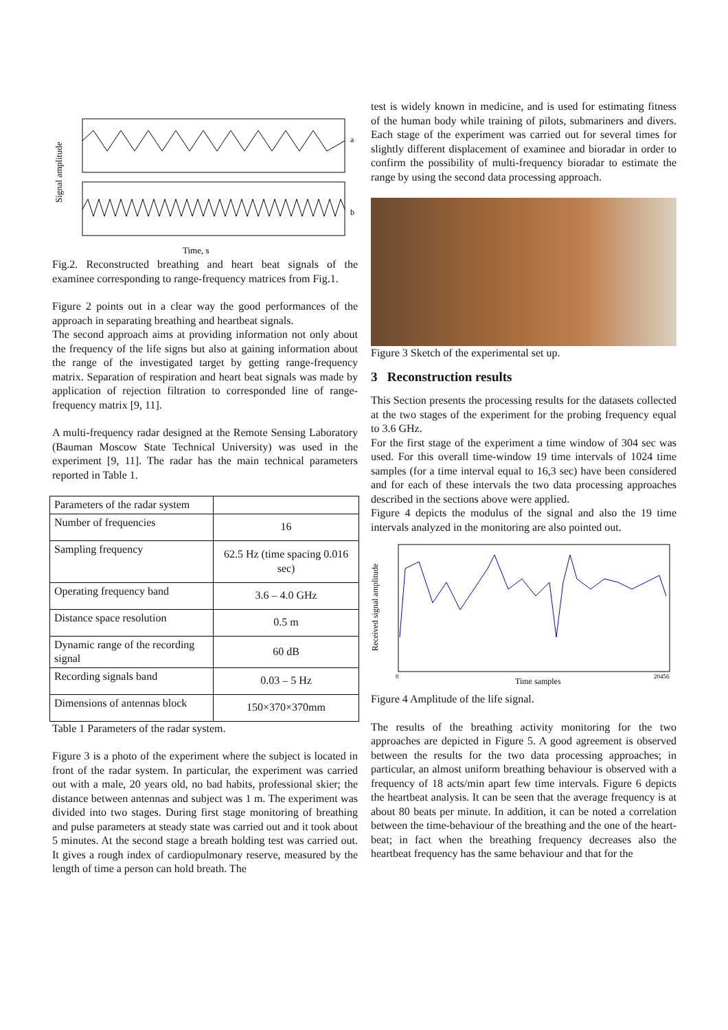Signal amplitude
a
b
Time, s
Fig.2. Reconstructed breathing and heart beat signals of the examinee corresponding to range-frequency matrices from Fig.1.
Figure 2 points out in a clear way the good performances of the approach in separating breathing and heartbeat signals.
The second approach aims at providing information not only about the frequency of the life signs but also at gaining information about the range of the investigated target by getting range-frequency matrix. Separation of respiration and heart beat signals was made by application of rejection filtration to corresponded line of range-frequency matrix [9, 11].
A multi-frequency radar designed at the Remote Sensing Laboratory (Bauman Moscow State Technical University) was used in the experiment [9, 11]. The radar has the main technical parameters reported in Table 1.
| Parameters of the radar system | |
| Number of frequencies | 16 |
| Sampling frequency | 62.5 Hz (time spacing 0.016 sec) |
| Operating frequency band | 3.6 – 4.0 GHz |
| Distance space resolution | 0.5 m |
| Dynamic range of the recording signal | 60 dB |
| Recording signals band | 0.03 – 5 Hz |
| Dimensions of antennas block | 150×370×370mm |
Table 1 Parameters of the radar system.
Figure 3 is a photo of the experiment where the subject is located in front of the radar system. In particular, the experiment was carried out with a male, 20 years old, no bad habits, professional skier; the distance between antennas and subject was 1 m. The experiment was divided into two stages. During first stage monitoring of breathing and pulse parameters at steady state was carried out and it took about 5 minutes. At the second stage a breath holding test was carried out. It gives a rough index of cardiopulmonary reserve, measured by the length of time a person can hold breath. The
test is widely known in medicine, and is used for estimating fitness of the human body while training of pilots, submariners and divers. Each stage of the experiment was carried out for several times for slightly different displacement of examinee and bioradar in order to confirm the possibility of multi-frequency bioradar to estimate the range by using the second data processing approach.
Figure 3 Sketch of the experimental set up.
3 Reconstruction results
This Section presents the processing results for the datasets collected at the two stages of the experiment for the probing frequency equal to 3.6 GHz.
For the first stage of the experiment a time window of 304 sec was used. For this overall time-window 19 time intervals of 1024 time samples (for a time interval equal to 16,3 sec) have been considered and for each of these intervals the two data processing approaches described in the sections above were applied.
Figure 4 depicts the modulus of the signal and also the 19 time intervals analyzed in the monitoring are also pointed out.
Received signal amplitude
0
Time samples
20456
Figure 4 Amplitude of the life signal.
The results of the breathing activity monitoring for the two approaches are depicted in Figure 5. A good agreement is observed between the results for the two data processing approaches; in particular, an almost uniform breathing behaviour is observed with a frequency of 18 acts/min apart few time intervals. Figure 6 depicts the heartbeat analysis. It can be seen that the average frequency is at about 80 beats per minute. In addition, it can be noted a correlation between the time-behaviour of the breathing and the one of the heart-beat; in fact when the breathing frequency decreases also the heartbeat frequency has the same behaviour and that for the